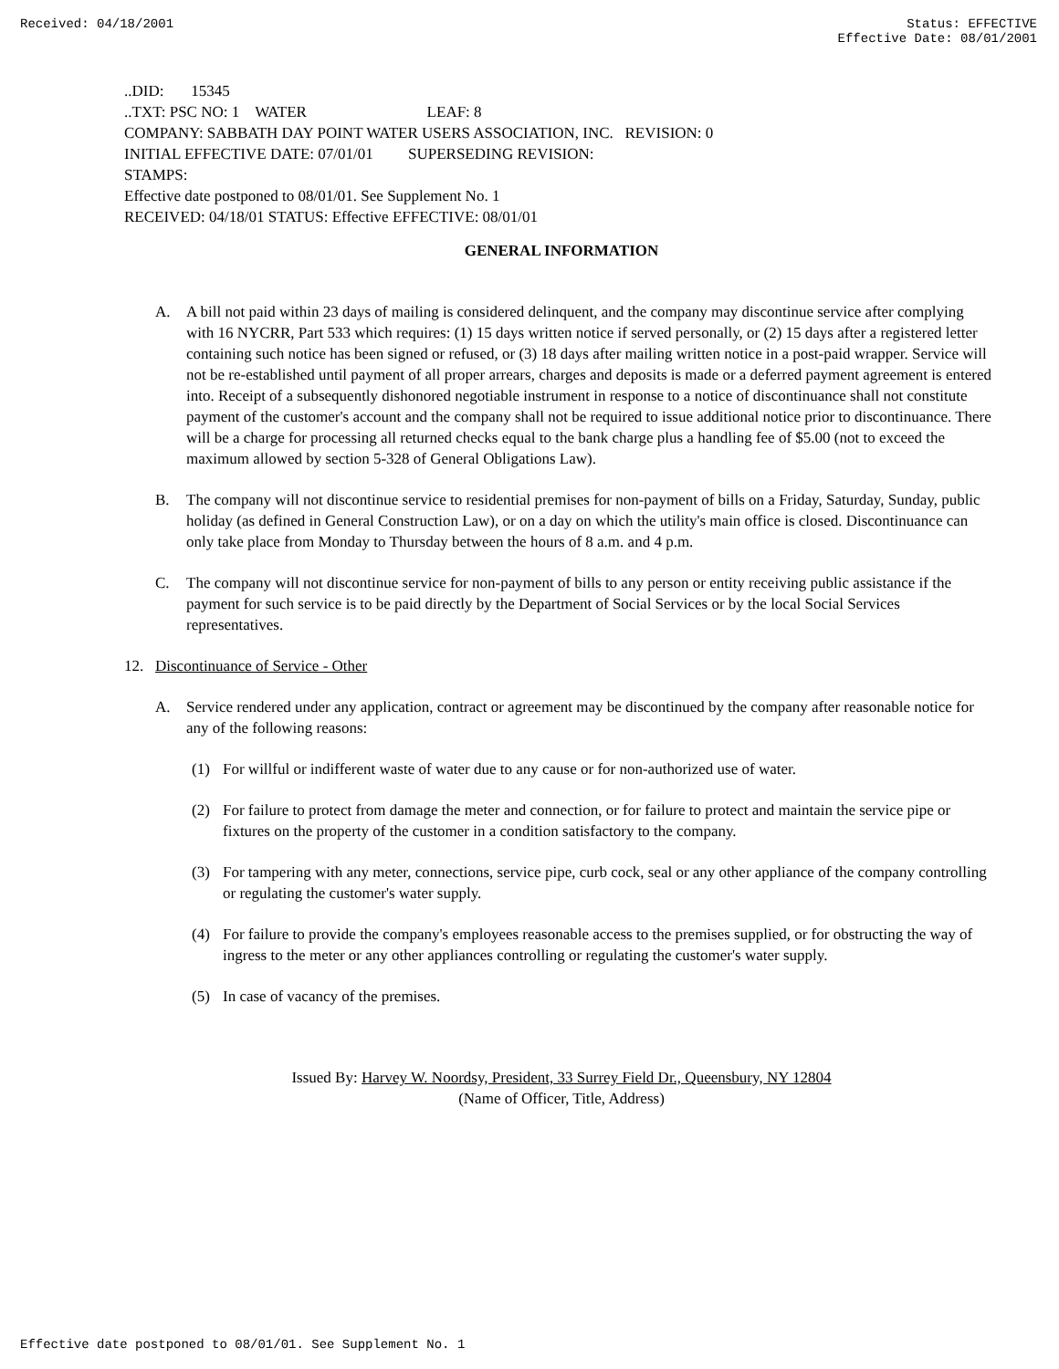Received: 04/18/2001 Status: EFFECTIVE
Effective Date: 08/01/2001
..DID: 15345
..TXT: PSC NO: 1 WATER LEAF: 8
COMPANY: SABBATH DAY POINT WATER USERS ASSOCIATION, INC. REVISION: 0
INITIAL EFFECTIVE DATE: 07/01/01 SUPERSEDING REVISION:
STAMPS:
Effective date postponed to 08/01/01. See Supplement No. 1
RECEIVED: 04/18/01 STATUS: Effective EFFECTIVE: 08/01/01
GENERAL INFORMATION
A. A bill not paid within 23 days of mailing is considered delinquent, and the company may discontinue service after complying with 16 NYCRR, Part 533 which requires: (1) 15 days written notice if served personally, or (2) 15 days after a registered letter containing such notice has been signed or refused, or (3) 18 days after mailing written notice in a post-paid wrapper. Service will not be re-established until payment of all proper arrears, charges and deposits is made or a deferred payment agreement is entered into. Receipt of a subsequently dishonored negotiable instrument in response to a notice of discontinuance shall not constitute payment of the customer's account and the company shall not be required to issue additional notice prior to discontinuance. There will be a charge for processing all returned checks equal to the bank charge plus a handling fee of $5.00 (not to exceed the maximum allowed by section 5-328 of General Obligations Law).
B. The company will not discontinue service to residential premises for non-payment of bills on a Friday, Saturday, Sunday, public holiday (as defined in General Construction Law), or on a day on which the utility's main office is closed. Discontinuance can only take place from Monday to Thursday between the hours of 8 a.m. and 4 p.m.
C. The company will not discontinue service for non-payment of bills to any person or entity receiving public assistance if the payment for such service is to be paid directly by the Department of Social Services or by the local Social Services representatives.
12. Discontinuance of Service - Other
A. Service rendered under any application, contract or agreement may be discontinued by the company after reasonable notice for any of the following reasons:
(1) For willful or indifferent waste of water due to any cause or for non-authorized use of water.
(2) For failure to protect from damage the meter and connection, or for failure to protect and maintain the service pipe or fixtures on the property of the customer in a condition satisfactory to the company.
(3) For tampering with any meter, connections, service pipe, curb cock, seal or any other appliance of the company controlling or regulating the customer's water supply.
(4) For failure to provide the company's employees reasonable access to the premises supplied, or for obstructing the way of ingress to the meter or any other appliances controlling or regulating the customer's water supply.
(5) In case of vacancy of the premises.
Issued By: Harvey W. Noordsy, President, 33 Surrey Field Dr., Queensbury, NY 12804
(Name of Officer, Title, Address)
Effective date postponed to 08/01/01. See Supplement No. 1